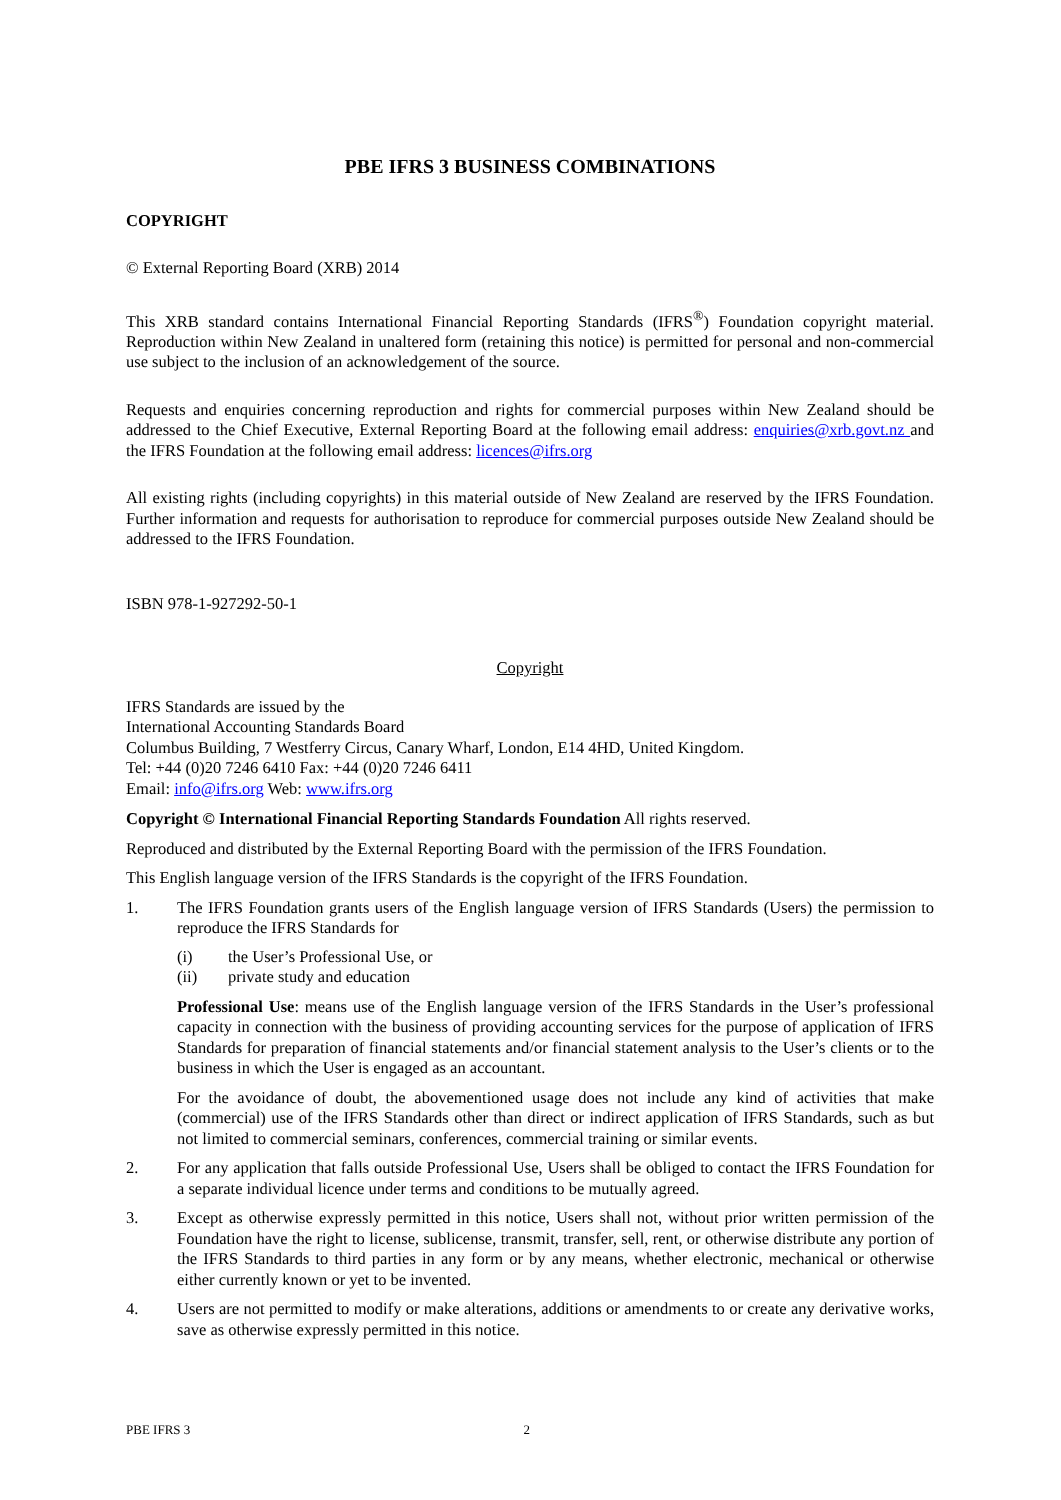PBE IFRS 3 BUSINESS COMBINATIONS
COPYRIGHT
© External Reporting Board (XRB) 2014
This XRB standard contains International Financial Reporting Standards (IFRS<sup>®</sup>) Foundation copyright material. Reproduction within New Zealand in unaltered form (retaining this notice) is permitted for personal and non-commercial use subject to the inclusion of an acknowledgement of the source.
Requests and enquiries concerning reproduction and rights for commercial purposes within New Zealand should be addressed to the Chief Executive, External Reporting Board at the following email address: enquiries@xrb.govt.nz and the IFRS Foundation at the following email address: licences@ifrs.org
All existing rights (including copyrights) in this material outside of New Zealand are reserved by the IFRS Foundation. Further information and requests for authorisation to reproduce for commercial purposes outside New Zealand should be addressed to the IFRS Foundation.
ISBN 978-1-927292-50-1
Copyright
IFRS Standards are issued by the
International Accounting Standards Board
Columbus Building, 7 Westferry Circus, Canary Wharf, London, E14 4HD, United Kingdom.
Tel: +44 (0)20 7246 6410 Fax: +44 (0)20 7246 6411
Email: info@ifrs.org Web: www.ifrs.org
Copyright © International Financial Reporting Standards Foundation All rights reserved.
Reproduced and distributed by the External Reporting Board with the permission of the IFRS Foundation.
This English language version of the IFRS Standards is the copyright of the IFRS Foundation.
1. The IFRS Foundation grants users of the English language version of IFRS Standards (Users) the permission to reproduce the IFRS Standards for
(i) the User’s Professional Use, or
(ii) private study and education
Professional Use: means use of the English language version of the IFRS Standards in the User’s professional capacity in connection with the business of providing accounting services for the purpose of application of IFRS Standards for preparation of financial statements and/or financial statement analysis to the User’s clients or to the business in which the User is engaged as an accountant.
For the avoidance of doubt, the abovementioned usage does not include any kind of activities that make (commercial) use of the IFRS Standards other than direct or indirect application of IFRS Standards, such as but not limited to commercial seminars, conferences, commercial training or similar events.
2. For any application that falls outside Professional Use, Users shall be obliged to contact the IFRS Foundation for a separate individual licence under terms and conditions to be mutually agreed.
3. Except as otherwise expressly permitted in this notice, Users shall not, without prior written permission of the Foundation have the right to license, sublicense, transmit, transfer, sell, rent, or otherwise distribute any portion of the IFRS Standards to third parties in any form or by any means, whether electronic, mechanical or otherwise either currently known or yet to be invented.
4. Users are not permitted to modify or make alterations, additions or amendments to or create any derivative works, save as otherwise expressly permitted in this notice.
PBE IFRS 3 2